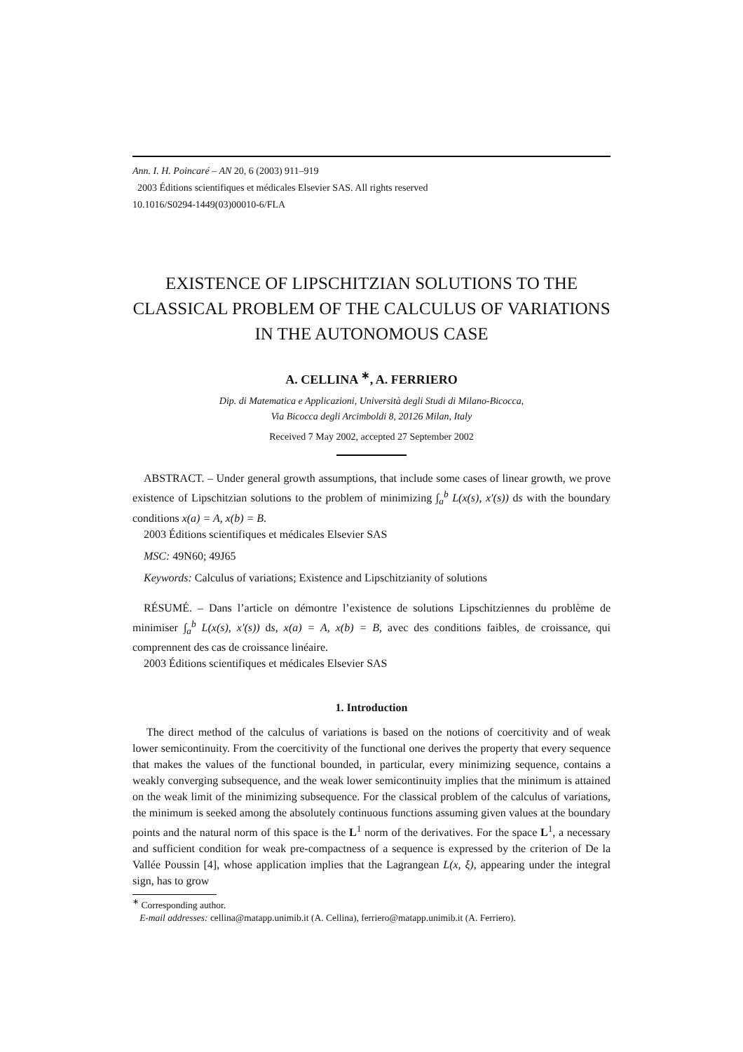Ann. I. H. Poincaré – AN 20, 6 (2003) 911–919
2003 Éditions scientifiques et médicales Elsevier SAS. All rights reserved
10.1016/S0294-1449(03)00010-6/FLA
EXISTENCE OF LIPSCHITZIAN SOLUTIONS TO THE CLASSICAL PROBLEM OF THE CALCULUS OF VARIATIONS IN THE AUTONOMOUS CASE
A. CELLINA <sup>∗</sup>, A. FERRIERO
Dip. di Matematica e Applicazioni, Università degli Studi di Milano-Bicocca,
Via Bicocca degli Arcimboldi 8, 20126 Milan, Italy
Received 7 May 2002, accepted 27 September 2002
ABSTRACT. – Under general growth assumptions, that include some cases of linear growth, we prove existence of Lipschitzian solutions to the problem of minimizing ∫<sub>a</sub><sup>b</sup> L(x(s), x′(s)) ds with the boundary conditions x(a) = A, x(b) = B.
2003 Éditions scientifiques et médicales Elsevier SAS
MSC: 49N60; 49J65
Keywords: Calculus of variations; Existence and Lipschitzianity of solutions
RÉSUMÉ. – Dans l’article on démontre l’existence de solutions Lipschitziennes du problème de minimiser ∫<sub>a</sub><sup>b</sup> L(x(s), x′(s)) ds, x(a) = A, x(b) = B, avec des conditions faibles, de croissance, qui comprennent des cas de croissance linéaire.
2003 Éditions scientifiques et médicales Elsevier SAS
1. Introduction
The direct method of the calculus of variations is based on the notions of coercitivity and of weak lower semicontinuity. From the coercitivity of the functional one derives the property that every sequence that makes the values of the functional bounded, in particular, every minimizing sequence, contains a weakly converging subsequence, and the weak lower semicontinuity implies that the minimum is attained on the weak limit of the minimizing subsequence. For the classical problem of the calculus of variations, the minimum is seeked among the absolutely continuous functions assuming given values at the boundary points and the natural norm of this space is the L<sup>1</sup> norm of the derivatives. For the space L<sup>1</sup>, a necessary and sufficient condition for weak pre-compactness of a sequence is expressed by the criterion of De la Vallée Poussin [4], whose application implies that the Lagrangean L(x, ξ), appearing under the integral sign, has to grow
<sup>∗</sup> Corresponding author.
E-mail addresses: cellina@matapp.unimib.it (A. Cellina), ferriero@matapp.unimib.it (A. Ferriero).